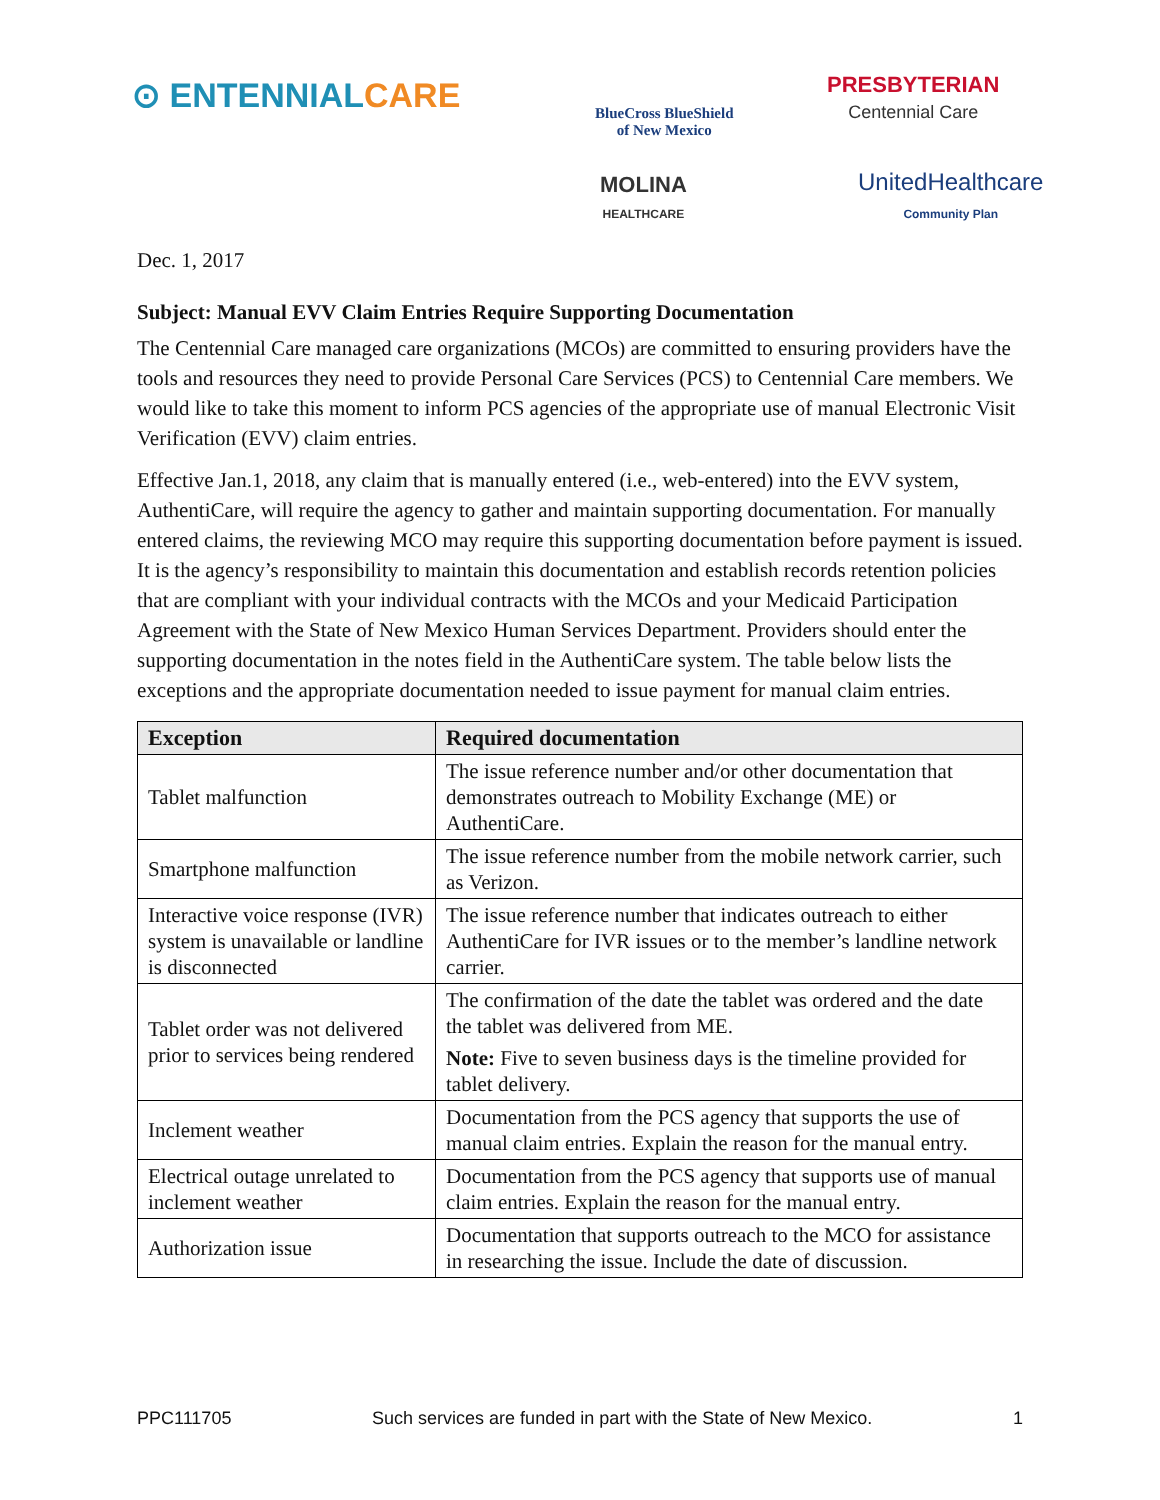⊙ ENTENNIAL CARE
BlueCross BlueShield
of New Mexico
PRESBYTERIAN
Centennial Care
MOLINA
HEALTHCARE
UnitedHealthcare
Community Plan
Dec. 1, 2017
Subject: Manual EVV Claim Entries Require Supporting Documentation
The Centennial Care managed care organizations (MCOs) are committed to ensuring providers have the tools and resources they need to provide Personal Care Services (PCS) to Centennial Care members. We would like to take this moment to inform PCS agencies of the appropriate use of manual Electronic Visit Verification (EVV) claim entries.
Effective Jan.1, 2018, any claim that is manually entered (i.e., web-entered) into the EVV system, AuthentiCare, will require the agency to gather and maintain supporting documentation. For manually entered claims, the reviewing MCO may require this supporting documentation before payment is issued. It is the agency’s responsibility to maintain this documentation and establish records retention policies that are compliant with your individual contracts with the MCOs and your Medicaid Participation Agreement with the State of New Mexico Human Services Department. Providers should enter the supporting documentation in the notes field in the AuthentiCare system. The table below lists the exceptions and the appropriate documentation needed to issue payment for manual claim entries.
| Exception | Required documentation |
| --- | --- |
| Tablet malfunction | The issue reference number and/or other documentation that demonstrates outreach to Mobility Exchange (ME) or AuthentiCare. |
| Smartphone malfunction | The issue reference number from the mobile network carrier, such as Verizon. |
| Interactive voice response (IVR) system is unavailable or landline is disconnected | The issue reference number that indicates outreach to either AuthentiCare for IVR issues or to the member’s landline network carrier. |
| Tablet order was not delivered prior to services being rendered | The confirmation of the date the tablet was ordered and the date the tablet was delivered from ME. Note: Five to seven business days is the timeline provided for tablet delivery. |
| Inclement weather | Documentation from the PCS agency that supports the use of manual claim entries. Explain the reason for the manual entry. |
| Electrical outage unrelated to inclement weather | Documentation from the PCS agency that supports use of manual claim entries. Explain the reason for the manual entry. |
| Authorization issue | Documentation that supports outreach to the MCO for assistance in researching the issue. Include the date of discussion. |
PPC111705 Such services are funded in part with the State of New Mexico. 1